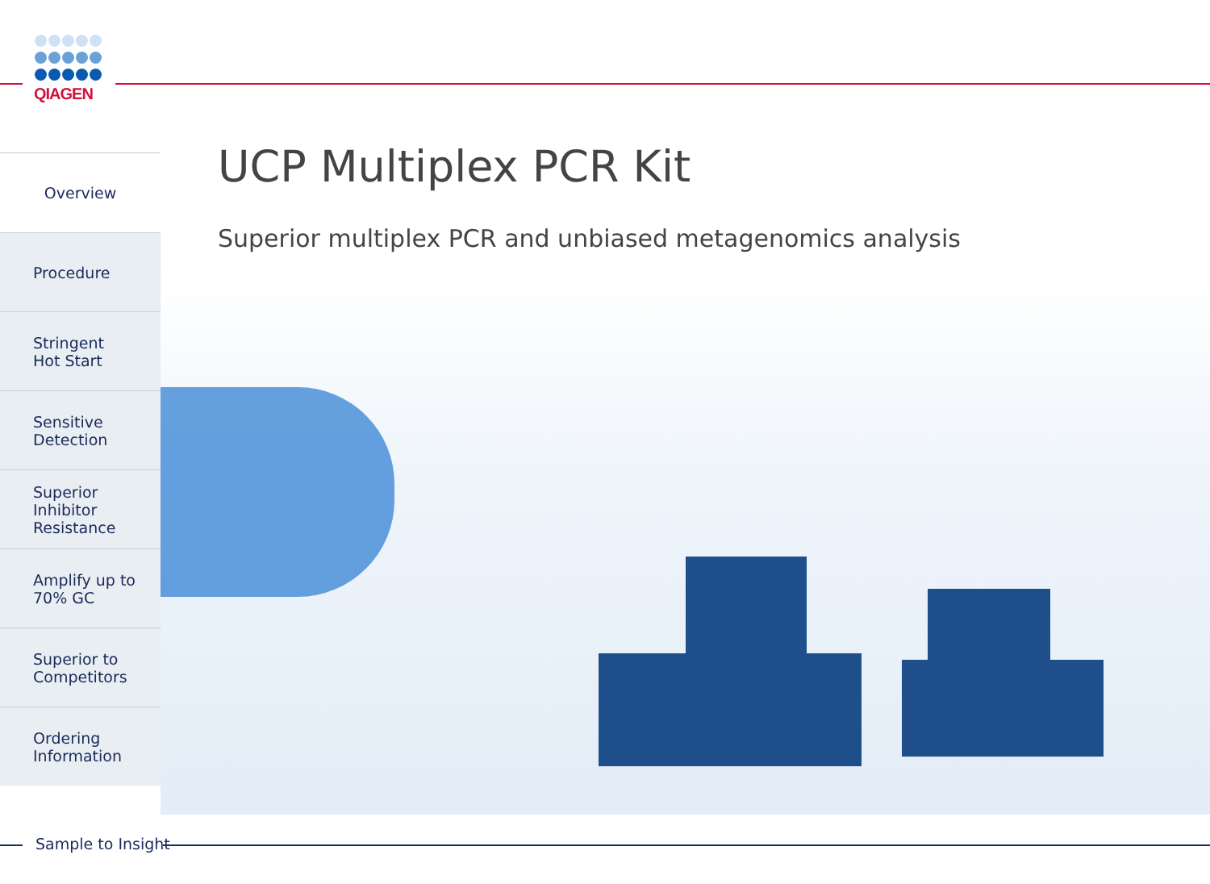QIAGEN
UCP Multiplex PCR Kit
Superior multiplex PCR and unbiased metagenomics analysis
Overview
Procedure
Stringent
Hot Start
Sensitive
Detection
Superior
Inhibitor
Resistance
Amplify up to
70% GC
Superior to
Competitors
Ordering
Information
Sample to Insight